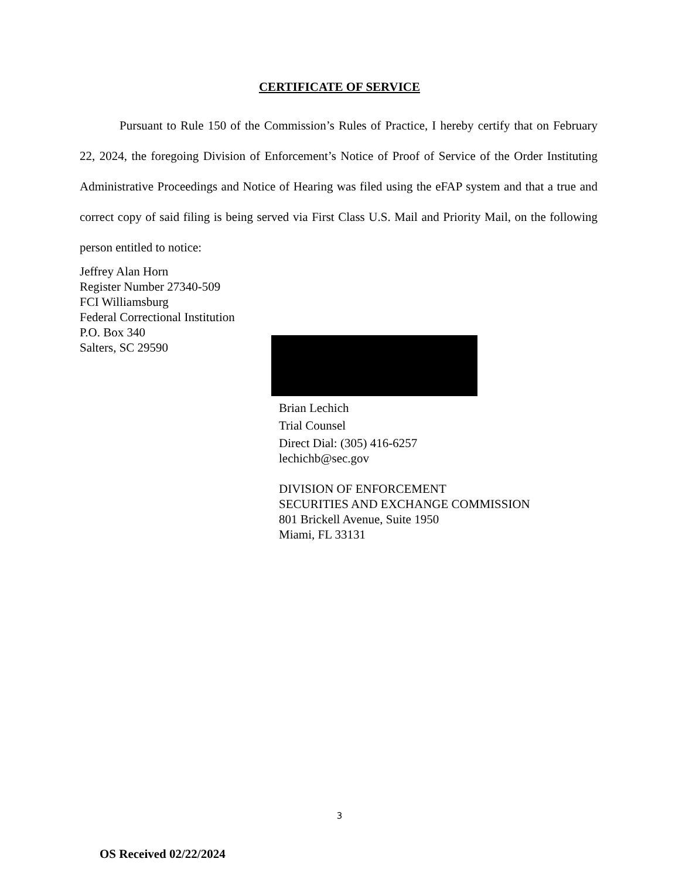CERTIFICATE OF SERVICE
Pursuant to Rule 150 of the Commission’s Rules of Practice, I hereby certify that on February 22, 2024, the foregoing Division of Enforcement’s Notice of Proof of Service of the Order Instituting Administrative Proceedings and Notice of Hearing was filed using the eFAP system and that a true and correct copy of said filing is being served via First Class U.S. Mail and Priority Mail, on the following person entitled to notice:
Jeffrey Alan Horn
Register Number 27340-509
FCI Williamsburg
Federal Correctional Institution
P.O. Box 340
Salters, SC 29590
Brian Lechich
Trial Counsel
Direct Dial: (305) 416-6257
lechichb@sec.gov
DIVISION OF ENFORCEMENT
SECURITIES AND EXCHANGE COMMISSION
801 Brickell Avenue, Suite 1950
Miami, FL 33131
3
OS Received 02/22/2024